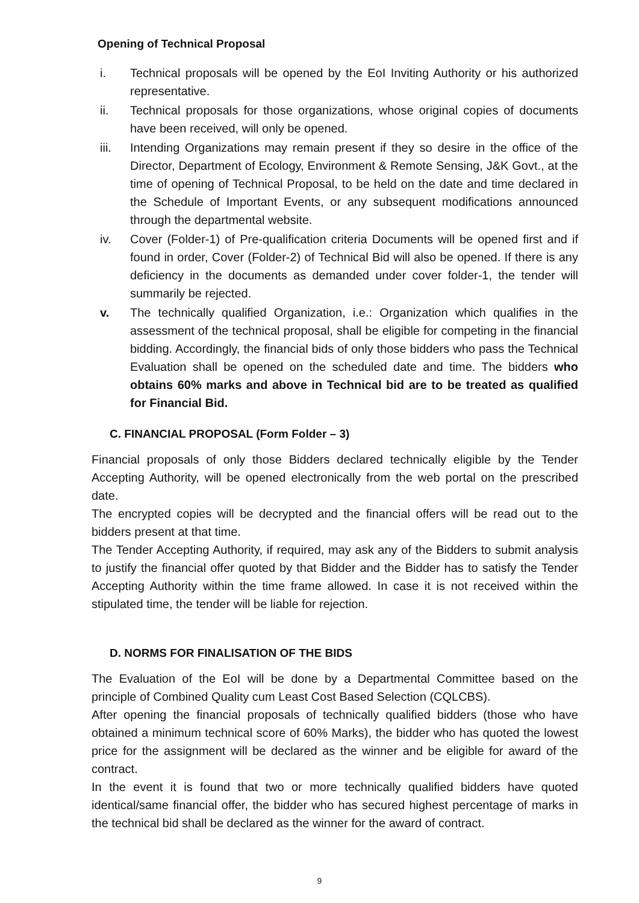Opening of Technical Proposal
i. Technical proposals will be opened by the EoI Inviting Authority or his authorized representative.
ii. Technical proposals for those organizations, whose original copies of documents have been received, will only be opened.
iii. Intending Organizations may remain present if they so desire in the office of the Director, Department of Ecology, Environment & Remote Sensing, J&K Govt., at the time of opening of Technical Proposal, to be held on the date and time declared in the Schedule of Important Events, or any subsequent modifications announced through the departmental website.
iv. Cover (Folder-1) of Pre-qualification criteria Documents will be opened first and if found in order, Cover (Folder-2) of Technical Bid will also be opened. If there is any deficiency in the documents as demanded under cover folder-1, the tender will summarily be rejected.
v. The technically qualified Organization, i.e.: Organization which qualifies in the assessment of the technical proposal, shall be eligible for competing in the financial bidding. Accordingly, the financial bids of only those bidders who pass the Technical Evaluation shall be opened on the scheduled date and time. The bidders who obtains 60% marks and above in Technical bid are to be treated as qualified for Financial Bid.
C. FINANCIAL PROPOSAL (Form Folder – 3)
Financial proposals of only those Bidders declared technically eligible by the Tender Accepting Authority, will be opened electronically from the web portal on the prescribed date.
The encrypted copies will be decrypted and the financial offers will be read out to the bidders present at that time.
The Tender Accepting Authority, if required, may ask any of the Bidders to submit analysis to justify the financial offer quoted by that Bidder and the Bidder has to satisfy the Tender Accepting Authority within the time frame allowed. In case it is not received within the stipulated time, the tender will be liable for rejection.
D. NORMS FOR FINALISATION OF THE BIDS
The Evaluation of the EoI will be done by a Departmental Committee based on the principle of Combined Quality cum Least Cost Based Selection (CQLCBS).
After opening the financial proposals of technically qualified bidders (those who have obtained a minimum technical score of 60% Marks), the bidder who has quoted the lowest price for the assignment will be declared as the winner and be eligible for award of the contract.
In the event it is found that two or more technically qualified bidders have quoted identical/same financial offer, the bidder who has secured highest percentage of marks in the technical bid shall be declared as the winner for the award of contract.
9